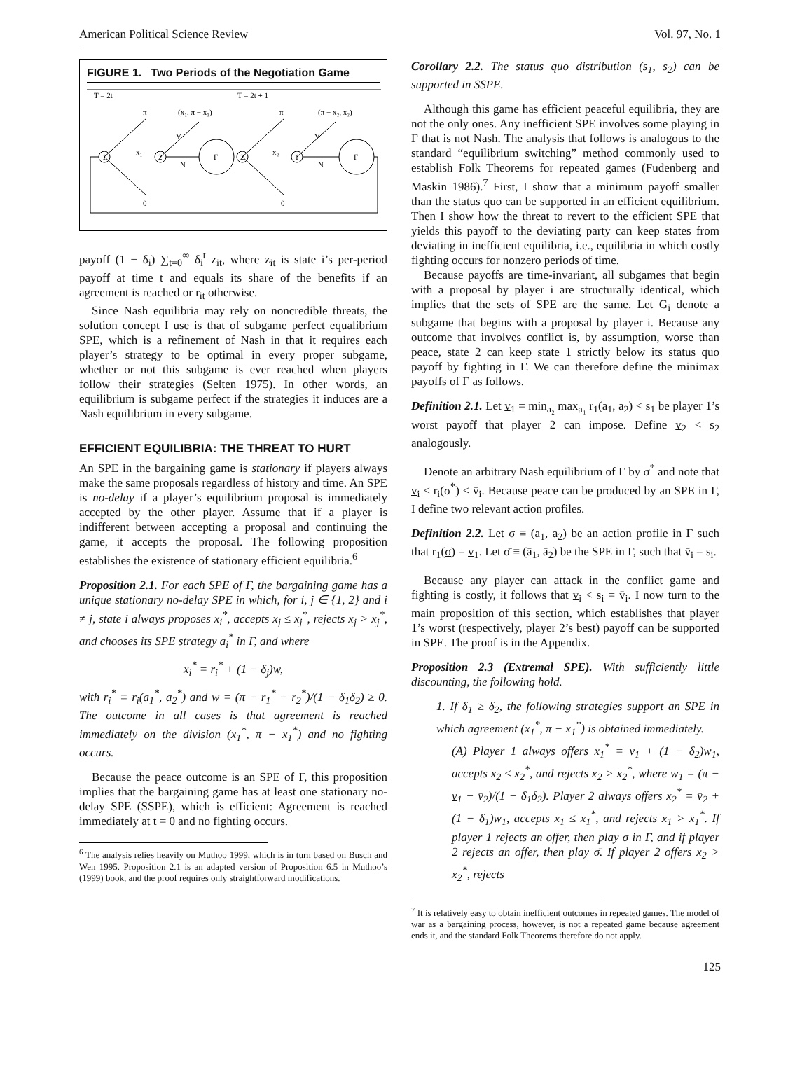American Political Science Review Vol. 97, No. 1
FIGURE 1. Two Periods of the Negotiation Game
T = 2t
T = 2t + 1
1
2
Γ
2
1
Γ
π
(x₁, π − x₁)
π
(π − x₂, x₂)
Y
Y
N
N
x₁
x₂
0
0
payoff (1 − δ<sub>i</sub>) ∑<sub>t=0</sub><sup>∞</sup> δ<sub>i</sub><sup>t</sup> z<sub>it</sub>, where z<sub>it</sub> is state i’s per-period payoff at time t and equals its share of the benefits if an agreement is reached or r<sub>it</sub> otherwise.
Since Nash equilibria may rely on noncredible threats, the solution concept I use is that of subgame perfect equalibrium SPE, which is a refinement of Nash in that it requires each player’s strategy to be optimal in every proper subgame, whether or not this subgame is ever reached when players follow their strategies (Selten 1975). In other words, an equilibrium is subgame perfect if the strategies it induces are a Nash equilibrium in every subgame.
EFFICIENT EQUILIBRIA: THE THREAT TO HURT
An SPE in the bargaining game is stationary if players always make the same proposals regardless of history and time. An SPE is no-delay if a player’s equilibrium proposal is immediately accepted by the other player. Assume that if a player is indifferent between accepting a proposal and continuing the game, it accepts the proposal. The following proposition establishes the existence of stationary efficient equilibria.<sup>6</sup>
Proposition 2.1. For each SPE of Γ, the bargaining game has a unique stationary no-delay SPE in which, for i, j ∈ {1, 2} and i ≠ j, state i always proposes x<sub>i</sub><sup>*</sup>, accepts x<sub>j</sub> ≤ x<sub>j</sub><sup>*</sup>, rejects x<sub>j</sub> > x<sub>j</sub><sup>*</sup>, and chooses its SPE strategy a<sub>i</sub><sup>*</sup> in Γ, and where
x<sub>i</sub><sup>*</sup> = r<sub>i</sub><sup>*</sup> + (1 − δ<sub>j</sub>)w,
with r<sub>i</sub><sup>*</sup> ≡ r<sub>i</sub>(a<sub>1</sub><sup>*</sup>, a<sub>2</sub><sup>*</sup>) and w = (π − r<sub>1</sub><sup>*</sup> − r<sub>2</sub><sup>*</sup>)/(1 − δ<sub>1</sub>δ<sub>2</sub>) ≥ 0. The outcome in all cases is that agreement is reached immediately on the division (x<sub>1</sub><sup>*</sup>, π − x<sub>1</sub><sup>*</sup>) and no fighting occurs.
Because the peace outcome is an SPE of Γ, this proposition implies that the bargaining game has at least one stationary no-delay SPE (SSPE), which is efficient: Agreement is reached immediately at t = 0 and no fighting occurs.
<sup>6</sup> The analysis relies heavily on Muthoo 1999, which is in turn based on Busch and Wen 1995. Proposition 2.1 is an adapted version of Proposition 6.5 in Muthoo’s (1999) book, and the proof requires only straightforward modifications.
Corollary 2.2. The status quo distribution (s<sub>1</sub>, s<sub>2</sub>) can be supported in SSPE.
Although this game has efficient peaceful equilibria, they are not the only ones. Any inefficient SPE involves some playing in Γ that is not Nash. The analysis that follows is analogous to the standard “equilibrium switching” method commonly used to establish Folk Theorems for repeated games (Fudenberg and Maskin 1986).<sup>7</sup> First, I show that a minimum payoff smaller than the status quo can be supported in an efficient equilibrium. Then I show how the threat to revert to the efficient SPE that yields this payoff to the deviating party can keep states from deviating in inefficient equilibria, i.e., equilibria in which costly fighting occurs for nonzero periods of time.
Because payoffs are time-invariant, all subgames that begin with a proposal by player i are structurally identical, which implies that the sets of SPE are the same. Let G<sub>i</sub> denote a subgame that begins with a proposal by player i. Because any outcome that involves conflict is, by assumption, worse than peace, state 2 can keep state 1 strictly below its status quo payoff by fighting in Γ. We can therefore define the minimax payoffs of Γ as follows.
Definition 2.1. Let v<sub>1</sub> = min<sub>a₂</sub> max<sub>a₁</sub> r<sub>1</sub>(a<sub>1</sub>, a<sub>2</sub>) < s<sub>1</sub> be player 1’s worst payoff that player 2 can impose. Define v<sub>2</sub> < s<sub>2</sub> analogously.
Denote an arbitrary Nash equilibrium of Γ by σ<sup>*</sup> and note that v<sub>i</sub> ≤ r<sub>i</sub>(σ<sup>*</sup>) ≤ v̄<sub>i</sub>. Because peace can be produced by an SPE in Γ, I define two relevant action profiles.
Definition 2.2. Let σ ≡ (a<sub>1</sub>, a<sub>2</sub>) be an action profile in Γ such that r<sub>1</sub>(σ) = v<sub>1</sub>. Let σ̄ ≡ (ā<sub>1</sub>, ā<sub>2</sub>) be the SPE in Γ, such that v̄<sub>i</sub> = s<sub>i</sub>.
Because any player can attack in the conflict game and fighting is costly, it follows that v<sub>i</sub> < s<sub>i</sub> = v̄<sub>i</sub>. I now turn to the main proposition of this section, which establishes that player 1’s worst (respectively, player 2’s best) payoff can be supported in SPE. The proof is in the Appendix.
Proposition 2.3 (Extremal SPE). With sufficiently little discounting, the following hold.
1. If δ<sub>1</sub> ≥ δ<sub>2</sub>, the following strategies support an SPE in which agreement (x<sub>1</sub><sup>*</sup>, π − x<sub>1</sub><sup>*</sup>) is obtained immediately.
(A) Player 1 always offers x<sub>1</sub><sup>*</sup> = v<sub>1</sub> + (1 − δ<sub>2</sub>)w<sub>1</sub>, accepts x<sub>2</sub> ≤ x<sub>2</sub><sup>*</sup>, and rejects x<sub>2</sub> > x<sub>2</sub><sup>*</sup>, where w<sub>1</sub> = (π − v<sub>1</sub> − v̄<sub>2</sub>)/(1 − δ<sub>1</sub>δ<sub>2</sub>). Player 2 always offers x<sub>2</sub><sup>*</sup> = v̄<sub>2</sub> + (1 − δ<sub>1</sub>)w<sub>1</sub>, accepts x<sub>1</sub> ≤ x<sub>1</sub><sup>*</sup>, and rejects x<sub>1</sub> > x<sub>1</sub><sup>*</sup>. If player 1 rejects an offer, then play σ in Γ, and if player 2 rejects an offer, then play σ̄. If player 2 offers x<sub>2</sub> > x<sub>2</sub><sup>*</sup>, rejects
<sup>7</sup> It is relatively easy to obtain inefficient outcomes in repeated games. The model of war as a bargaining process, however, is not a repeated game because agreement ends it, and the standard Folk Theorems therefore do not apply.
125